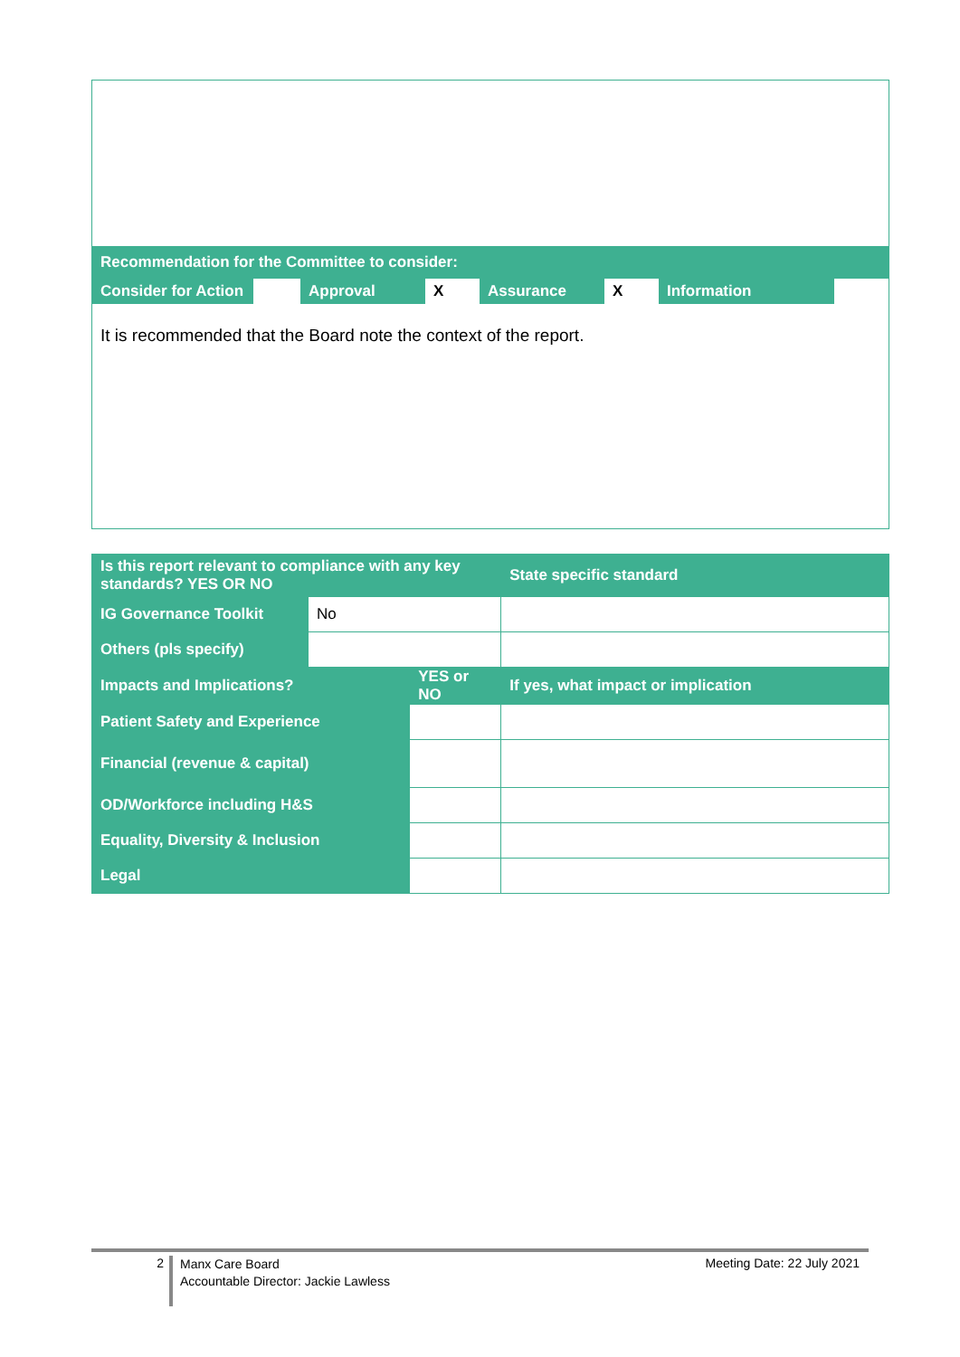| Recommendation for the Committee to consider: | | | | | | | |
| Consider for Action | | Approval | X | Assurance | X | Information | |
It is recommended that the Board note the context of the report.
| Is this report relevant to compliance with any key standards? YES OR NO | | | State specific standard |
| IG Governance Toolkit | No | | |
| Others (pls specify) | | | |
| Impacts and Implications? | | YES or NO | If yes, what impact or implication |
| Patient Safety and Experience | | | |
| Financial (revenue & capital) | | | |
| OD/Workforce including H&S | | | |
| Equality, Diversity & Inclusion | | | |
| Legal | | | |
2
Manx Care Board
Accountable Director: Jackie Lawless
Meeting Date: 22 July 2021